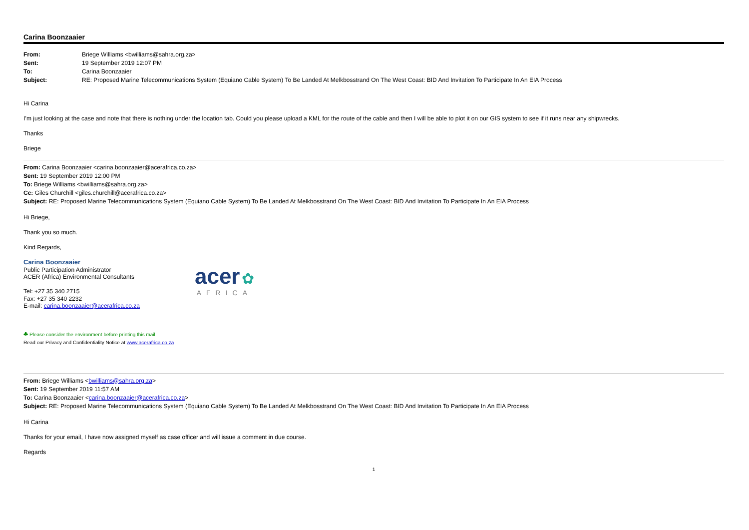Carina Boonzaaier
| From: | Briege Williams <bwilliams@sahra.org.za> |
| Sent: | 19 September 2019 12:07 PM |
| To: | Carina Boonzaaier |
| Subject: | RE: Proposed Marine Telecommunications System (Equiano Cable System) To Be Landed At Melkbosstrand On The West Coast: BID And Invitation To Participate In An EIA Process |
Hi Carina
I’m just looking at the case and note that there is nothing under the location tab. Could you please upload a KML for the route of the cable and then I will be able to plot it on our GIS system to see if it runs near any shipwrecks.
Thanks
Briege
From: Carina Boonzaaier <carina.boonzaaier@acerafrica.co.za>
Sent: 19 September 2019 12:00 PM
To: Briege Williams <bwilliams@sahra.org.za>
Cc: Giles Churchill <giles.churchill@acerafrica.co.za>
Subject: RE: Proposed Marine Telecommunications System (Equiano Cable System) To Be Landed At Melkbosstrand On The West Coast: BID And Invitation To Participate In An EIA Process
Hi Briege,
Thank you so much.
Kind Regards,
Carina Boonzaaier
Public Participation Administrator
ACER (Africa) Environmental Consultants
Tel: +27 35 340 2715
Fax: +27 35 340 2232
E-mail: carina.boonzaaier@acerafrica.co.za
acer ✿
AFRICA
♣ Please consider the environment before printing this mail
Read our Privacy and Confidentiality Notice at www.acerafrica.co.za
From: Briege Williams <bwilliams@sahra.org.za>
Sent: 19 September 2019 11:57 AM
To: Carina Boonzaaier <carina.boonzaaier@acerafrica.co.za>
Subject: RE: Proposed Marine Telecommunications System (Equiano Cable System) To Be Landed At Melkbosstrand On The West Coast: BID And Invitation To Participate In An EIA Process
Hi Carina
Thanks for your email, I have now assigned myself as case officer and will issue a comment in due course.
Regards
1